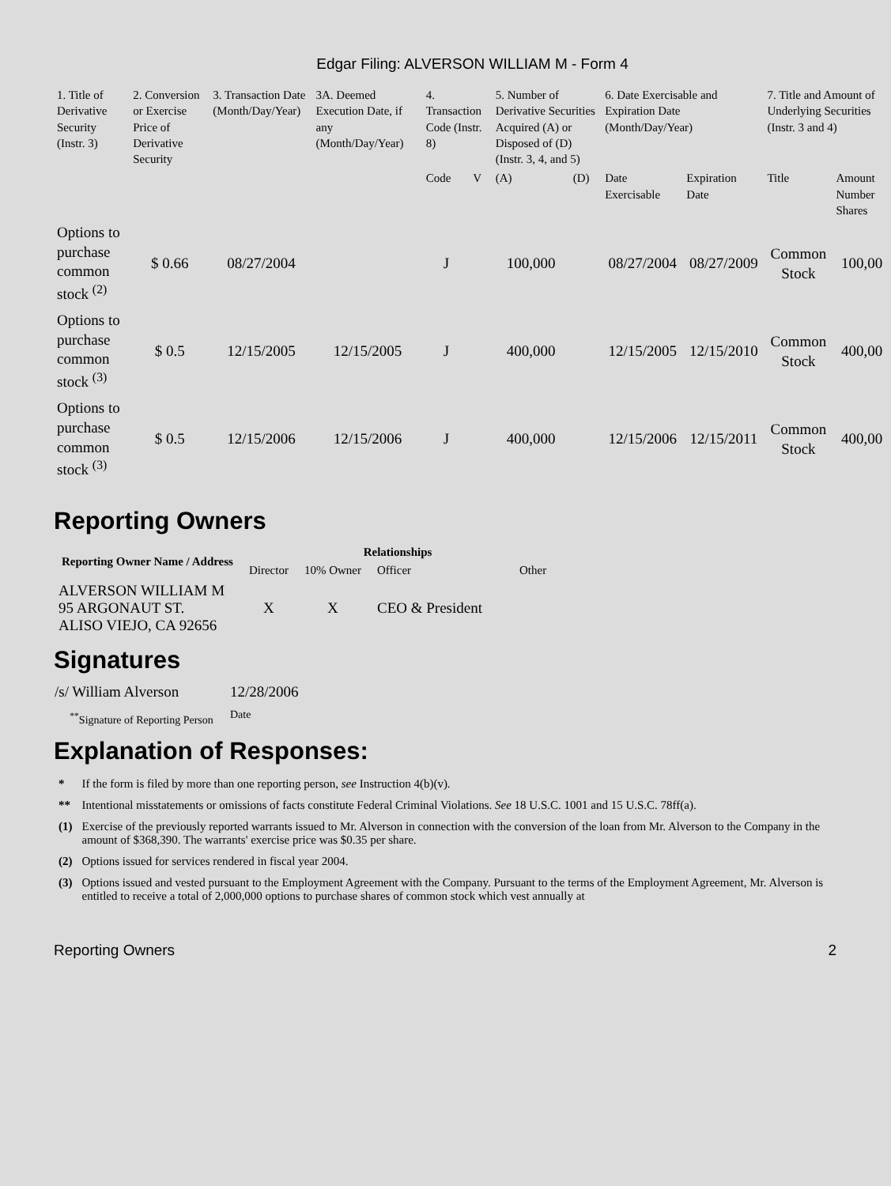Edgar Filing: ALVERSON WILLIAM M - Form 4
| 1. Title of Derivative Security (Instr. 3) | 2. Conversion or Exercise Price of Derivative Security | 3. Transaction Date (Month/Day/Year) | 3A. Deemed Execution Date, if any (Month/Day/Year) | 4. Transaction Code (Instr. 8) | | 5. Number of Derivative Securities Acquired (A) or Disposed of (D) (Instr. 3, 4, and 5) | | 6. Date Exercisable and Expiration Date (Month/Day/Year) | | 7. Title and Amount of Underlying Securities (Instr. 3 and 4) | |
| --- | --- | --- | --- | --- | --- | --- | --- | --- | --- | --- | --- |
| | | | | Code | V | (A) | (D) | Date Exercisable | Expiration Date | Title | Amount Number Shares |
| Options to purchase common stock <sup>(2)</sup> | $ 0.66 | 08/27/2004 | | J | | 100,000 | | 08/27/2004 | 08/27/2009 | Common Stock | 100,00 |
| Options to purchase common stock <sup>(3)</sup> | $ 0.5 | 12/15/2005 | 12/15/2005 | J | | 400,000 | | 12/15/2005 | 12/15/2010 | Common Stock | 400,00 |
| Options to purchase common stock <sup>(3)</sup> | $ 0.5 | 12/15/2006 | 12/15/2006 | J | | 400,000 | | 12/15/2006 | 12/15/2011 | Common Stock | 400,00 |
Reporting Owners
| Reporting Owner Name / Address | Relationships | | | |
| --- | --- | --- | --- | --- |
| | Director | 10% Owner | Officer | Other |
| ALVERSON WILLIAM M 95 ARGONAUT ST. ALISO VIEJO, CA 92656 | X | X | CEO & President | |
Signatures
| /s/ William Alverson | 12/28/2006 |
| <sup>**</sup> Signature of Reporting Person | Date |
Explanation of Responses:
| * | If the form is filed by more than one reporting person, see Instruction 4(b)(v). |
| ** | Intentional misstatements or omissions of facts constitute Federal Criminal Violations. See 18 U.S.C. 1001 and 15 U.S.C. 78ff(a). |
| (1) | Exercise of the previously reported warrants issued to Mr. Alverson in connection with the conversion of the loan from Mr. Alverson to the Company in the amount of $368,390. The warrants' exercise price was $0.35 per share. |
| (2) | Options issued for services rendered in fiscal year 2004. |
| (3) | Options issued and vested pursuant to the Employment Agreement with the Company. Pursuant to the terms of the Employment Agreement, Mr. Alverson is entitled to receive a total of 2,000,000 options to purchase shares of common stock which vest annually at |
Reporting Owners 2